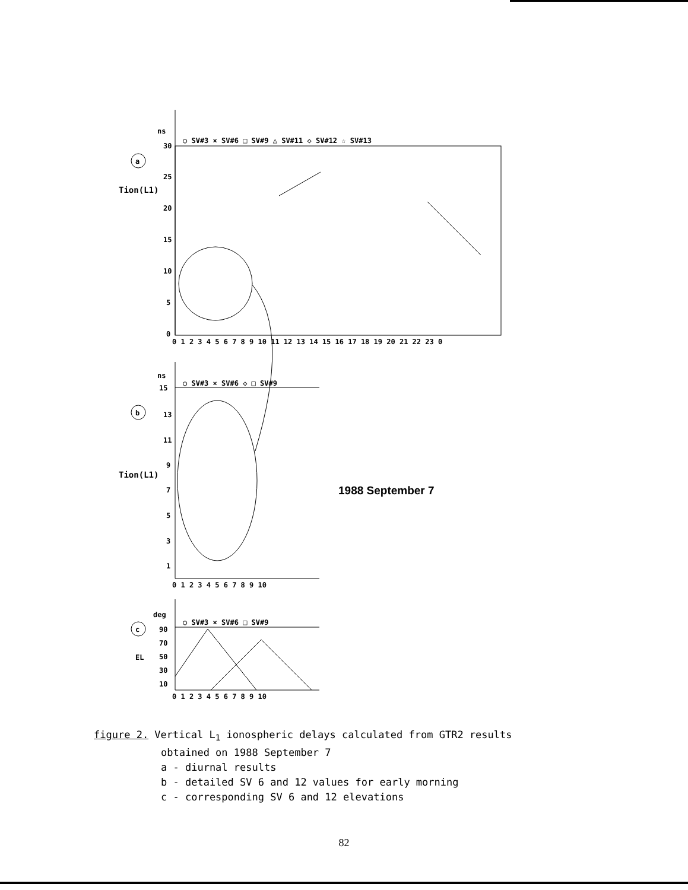ns
○ SV#3 × SV#6 □ SV#9 △ SV#11 ◇ SV#12 ☆ SV#13
30
25
20
15
10
5
0
Tion(L1)
a
b
c
0 1 2 3 4 5 6 7 8 9 10 11 12 13 14 15 16 17 18 19 20 21 22 23 0
ns
○ SV#3 × SV#6 ◇ □ SV#9
15
13
11
9
7
5
3
1
Tion(L1)
1988 September 7
0 1 2 3 4 5 6 7 8 9 10
deg
○ SV#3 × SV#6 □ SV#9
90
70
50
30
10
EL
0 1 2 3 4 5 6 7 8 9 10
figure 2. Vertical L<sub>1</sub> ionospheric delays calculated from GTR2 results
obtained on 1988 September 7
a - diurnal results
b - detailed SV 6 and 12 values for early morning
c - corresponding SV 6 and 12 elevations
82